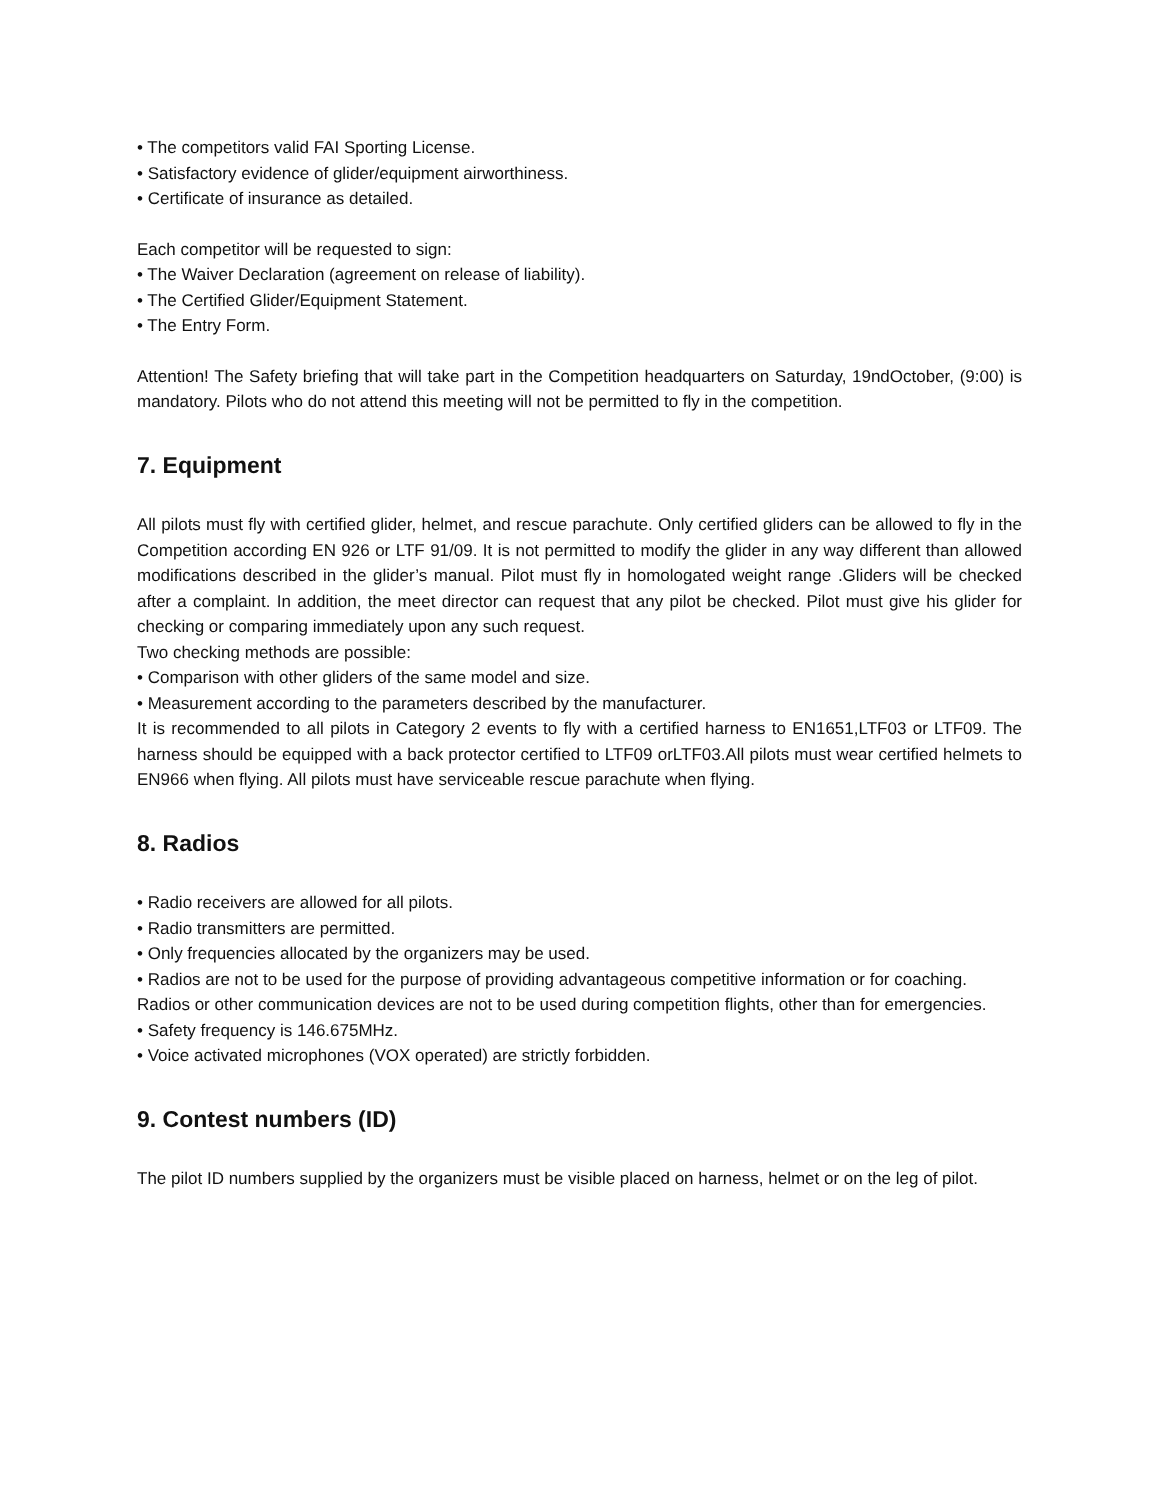• The competitors valid FAI Sporting License.
• Satisfactory evidence of glider/equipment airworthiness.
• Certificate of insurance as detailed.
Each competitor will be requested to sign:
• The Waiver Declaration (agreement on release of liability).
• The Certified Glider/Equipment Statement.
• The Entry Form.
Attention! The Safety briefing that will take part in the Competition headquarters on Saturday, 19ndOctober, (9:00) is mandatory. Pilots who do not attend this meeting will not be permitted to fly in the competition.
7. Equipment
All pilots must fly with certified glider, helmet, and rescue parachute. Only certified gliders can be allowed to fly in the Competition according EN 926 or LTF 91/09. It is not permitted to modify the glider in any way different than allowed modifications described in the glider’s manual. Pilot must fly in homologated weight range .Gliders will be checked after a complaint. In addition, the meet director can request that any pilot be checked. Pilot must give his glider for checking or comparing immediately upon any such request.
Two checking methods are possible:
• Comparison with other gliders of the same model and size.
• Measurement according to the parameters described by the manufacturer.
It is recommended to all pilots in Category 2 events to fly with a certified harness to EN1651,LTF03 or LTF09. The harness should be equipped with a back protector certified to LTF09 orLTF03.All pilots must wear certified helmets to EN966 when flying. All pilots must have serviceable rescue parachute when flying.
8. Radios
• Radio receivers are allowed for all pilots.
• Radio transmitters are permitted.
• Only frequencies allocated by the organizers may be used.
• Radios are not to be used for the purpose of providing advantageous competitive information or for coaching. Radios or other communication devices are not to be used during competition flights, other than for emergencies.
• Safety frequency is 146.675MHz.
• Voice activated microphones (VOX operated) are strictly forbidden.
9. Contest numbers (ID)
The pilot ID numbers supplied by the organizers must be visible placed on harness, helmet or on the leg of pilot.